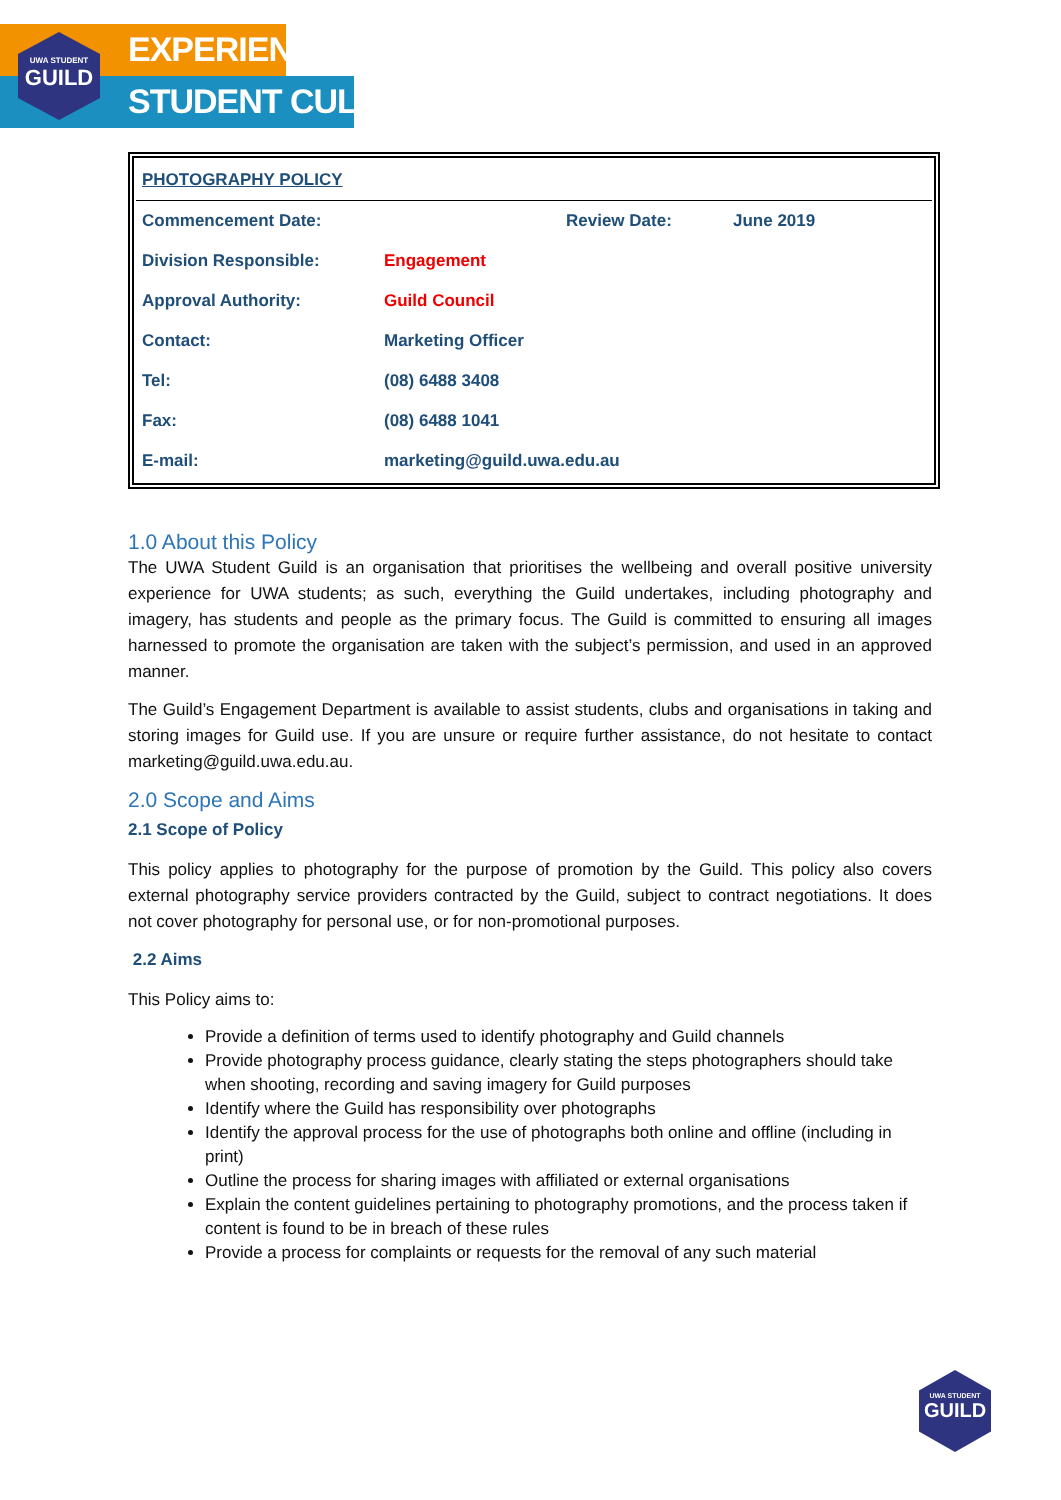UWA STUDENT
GUILD
EXPERIENCE
STUDENT CULTURE
| PHOTOGRAPHY POLICY | | | |
| Commencement Date: | | Review Date: | June 2019 |
| Division Responsible: | Engagement | | |
| Approval Authority: | Guild Council | | |
| Contact: | Marketing Officer | | |
| Tel: | (08) 6488 3408 | | |
| Fax: | (08) 6488 1041 | | |
| E-mail: | marketing@guild.uwa.edu.au | | |
1.0 About this Policy
The UWA Student Guild is an organisation that prioritises the wellbeing and overall positive university experience for UWA students; as such, everything the Guild undertakes, including photography and imagery, has students and people as the primary focus. The Guild is committed to ensuring all images harnessed to promote the organisation are taken with the subject’s permission, and used in an approved manner.
The Guild’s Engagement Department is available to assist students, clubs and organisations in taking and storing images for Guild use. If you are unsure or require further assistance, do not hesitate to contact marketing@guild.uwa.edu.au.
2.0 Scope and Aims
2.1 Scope of Policy
This policy applies to photography for the purpose of promotion by the Guild. This policy also covers external photography service providers contracted by the Guild, subject to contract negotiations. It does not cover photography for personal use, or for non-promotional purposes.
2.2 Aims
This Policy aims to:
Provide a definition of terms used to identify photography and Guild channels
Provide photography process guidance, clearly stating the steps photographers should take when shooting, recording and saving imagery for Guild purposes
Identify where the Guild has responsibility over photographs
Identify the approval process for the use of photographs both online and offline (including in print)
Outline the process for sharing images with affiliated or external organisations
Explain the content guidelines pertaining to photography promotions, and the process taken if content is found to be in breach of these rules
Provide a process for complaints or requests for the removal of any such material
UWA STUDENT
GUILD